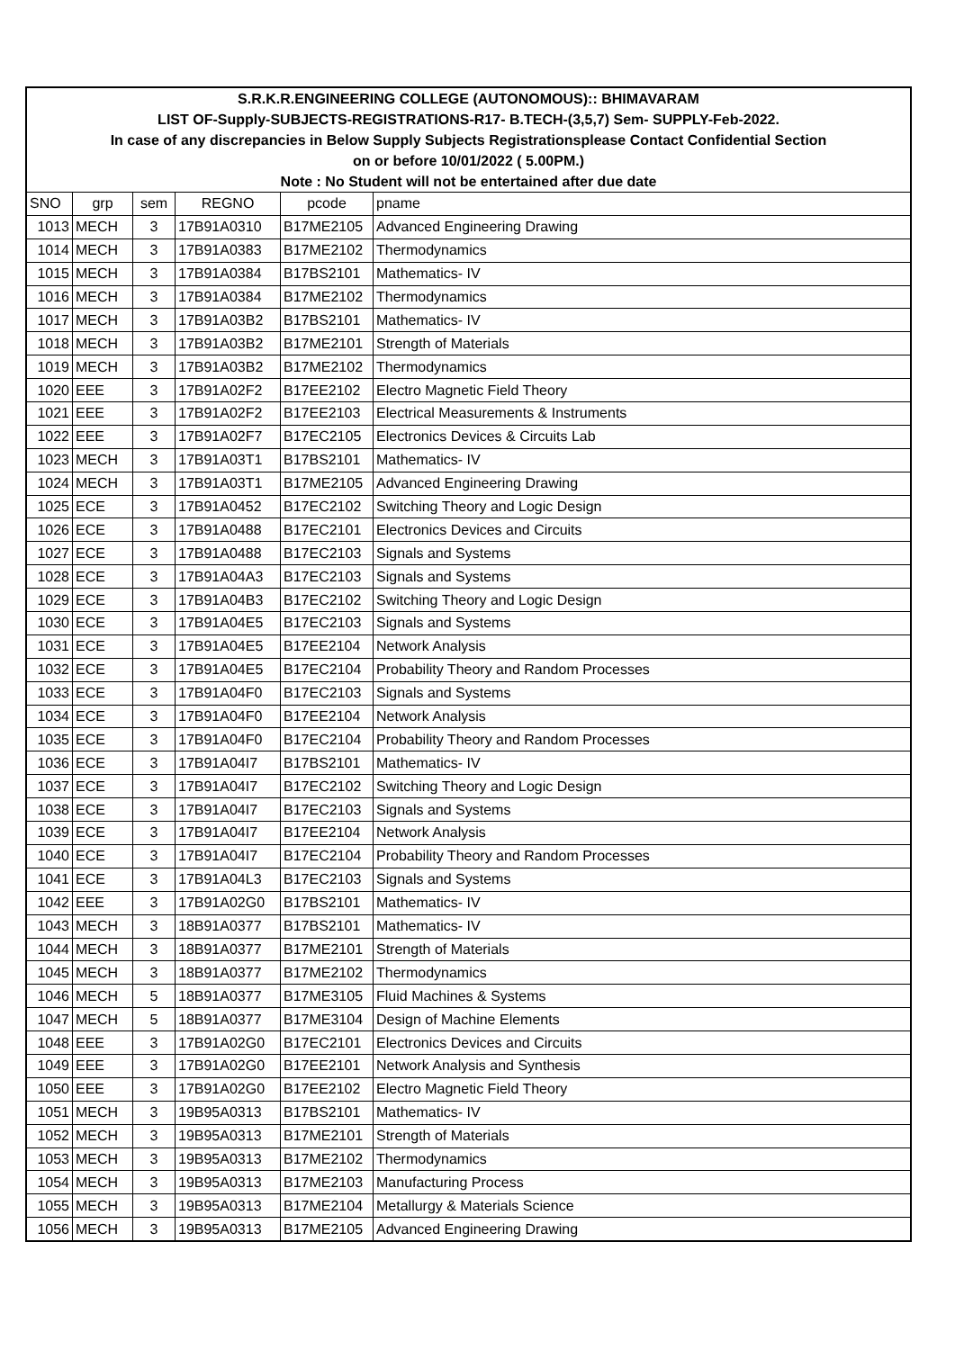| S.R.K.R.ENGINEERING COLLEGE (AUTONOMOUS):: BHIMAVARAM | | | | | |
| LIST OF-Supply-SUBJECTS-REGISTRATIONS-R17- B.TECH-(3,5,7) Sem- SUPPLY-Feb-2022. | | | | | |
| In case of any discrepancies in Below Supply Subjects Registrationsplease Contact Confidential Section | | | | | |
| on or before 10/01/2022 ( 5.00PM.) | | | | | |
| Note : No Student will not be entertained after due date | | | | | |
| SNO | grp | sem | REGNO | pcode | pname |
| 1013 | MECH | 3 | 17B91A0310 | B17ME2105 | Advanced Engineering Drawing |
| 1014 | MECH | 3 | 17B91A0383 | B17ME2102 | Thermodynamics |
| 1015 | MECH | 3 | 17B91A0384 | B17BS2101 | Mathematics- IV |
| 1016 | MECH | 3 | 17B91A0384 | B17ME2102 | Thermodynamics |
| 1017 | MECH | 3 | 17B91A03B2 | B17BS2101 | Mathematics- IV |
| 1018 | MECH | 3 | 17B91A03B2 | B17ME2101 | Strength of Materials |
| 1019 | MECH | 3 | 17B91A03B2 | B17ME2102 | Thermodynamics |
| 1020 | EEE | 3 | 17B91A02F2 | B17EE2102 | Electro Magnetic Field Theory |
| 1021 | EEE | 3 | 17B91A02F2 | B17EE2103 | Electrical Measurements & Instruments |
| 1022 | EEE | 3 | 17B91A02F7 | B17EC2105 | Electronics Devices & Circuits Lab |
| 1023 | MECH | 3 | 17B91A03T1 | B17BS2101 | Mathematics- IV |
| 1024 | MECH | 3 | 17B91A03T1 | B17ME2105 | Advanced Engineering Drawing |
| 1025 | ECE | 3 | 17B91A0452 | B17EC2102 | Switching Theory and Logic Design |
| 1026 | ECE | 3 | 17B91A0488 | B17EC2101 | Electronics Devices and Circuits |
| 1027 | ECE | 3 | 17B91A0488 | B17EC2103 | Signals and Systems |
| 1028 | ECE | 3 | 17B91A04A3 | B17EC2103 | Signals and Systems |
| 1029 | ECE | 3 | 17B91A04B3 | B17EC2102 | Switching Theory and Logic Design |
| 1030 | ECE | 3 | 17B91A04E5 | B17EC2103 | Signals and Systems |
| 1031 | ECE | 3 | 17B91A04E5 | B17EE2104 | Network Analysis |
| 1032 | ECE | 3 | 17B91A04E5 | B17EC2104 | Probability Theory and Random Processes |
| 1033 | ECE | 3 | 17B91A04F0 | B17EC2103 | Signals and Systems |
| 1034 | ECE | 3 | 17B91A04F0 | B17EE2104 | Network Analysis |
| 1035 | ECE | 3 | 17B91A04F0 | B17EC2104 | Probability Theory and Random Processes |
| 1036 | ECE | 3 | 17B91A04I7 | B17BS2101 | Mathematics- IV |
| 1037 | ECE | 3 | 17B91A04I7 | B17EC2102 | Switching Theory and Logic Design |
| 1038 | ECE | 3 | 17B91A04I7 | B17EC2103 | Signals and Systems |
| 1039 | ECE | 3 | 17B91A04I7 | B17EE2104 | Network Analysis |
| 1040 | ECE | 3 | 17B91A04I7 | B17EC2104 | Probability Theory and Random Processes |
| 1041 | ECE | 3 | 17B91A04L3 | B17EC2103 | Signals and Systems |
| 1042 | EEE | 3 | 17B91A02G0 | B17BS2101 | Mathematics- IV |
| 1043 | MECH | 3 | 18B91A0377 | B17BS2101 | Mathematics- IV |
| 1044 | MECH | 3 | 18B91A0377 | B17ME2101 | Strength of Materials |
| 1045 | MECH | 3 | 18B91A0377 | B17ME2102 | Thermodynamics |
| 1046 | MECH | 5 | 18B91A0377 | B17ME3105 | Fluid Machines & Systems |
| 1047 | MECH | 5 | 18B91A0377 | B17ME3104 | Design of Machine Elements |
| 1048 | EEE | 3 | 17B91A02G0 | B17EC2101 | Electronics Devices and Circuits |
| 1049 | EEE | 3 | 17B91A02G0 | B17EE2101 | Network Analysis and Synthesis |
| 1050 | EEE | 3 | 17B91A02G0 | B17EE2102 | Electro Magnetic Field Theory |
| 1051 | MECH | 3 | 19B95A0313 | B17BS2101 | Mathematics- IV |
| 1052 | MECH | 3 | 19B95A0313 | B17ME2101 | Strength of Materials |
| 1053 | MECH | 3 | 19B95A0313 | B17ME2102 | Thermodynamics |
| 1054 | MECH | 3 | 19B95A0313 | B17ME2103 | Manufacturing Process |
| 1055 | MECH | 3 | 19B95A0313 | B17ME2104 | Metallurgy & Materials Science |
| 1056 | MECH | 3 | 19B95A0313 | B17ME2105 | Advanced Engineering Drawing |